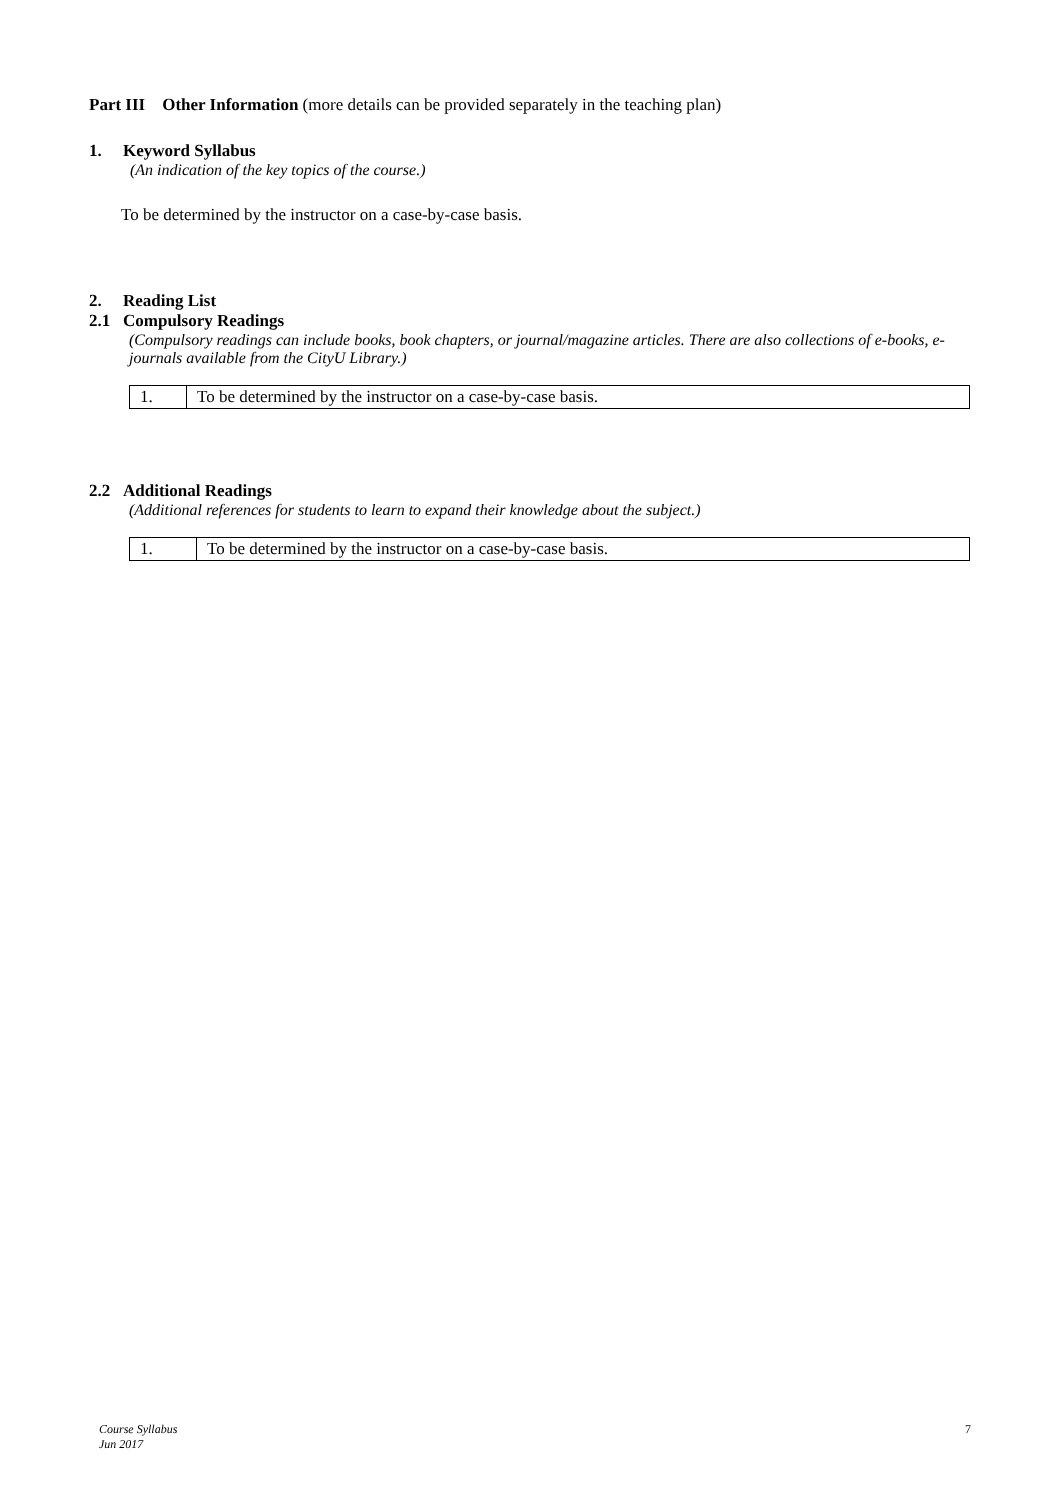Part III Other Information (more details can be provided separately in the teaching plan)
1. Keyword Syllabus
(An indication of the key topics of the course.)
To be determined by the instructor on a case-by-case basis.
2. Reading List
2.1 Compulsory Readings
(Compulsory readings can include books, book chapters, or journal/magazine articles. There are also collections of e-books, e-journals available from the CityU Library.)
| 1. | To be determined by the instructor on a case-by-case basis. |
2.2 Additional Readings
(Additional references for students to learn to expand their knowledge about the subject.)
| 1. | To be determined by the instructor on a case-by-case basis. |
Course Syllabus
Jun 2017
7